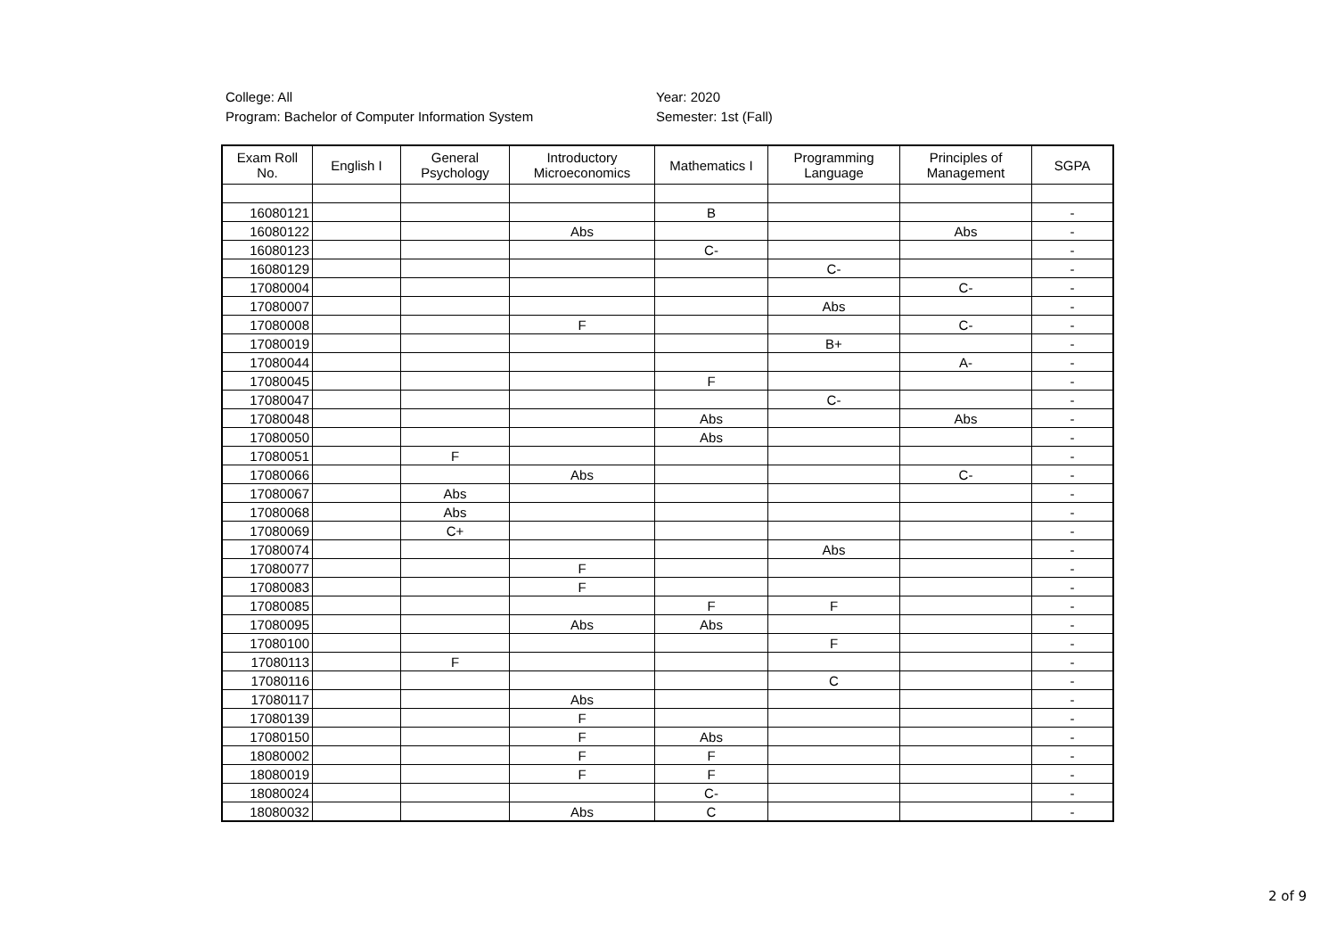College: All
Program: Bachelor of Computer Information System
Year: 2020
Semester: 1st (Fall)
| Exam Roll No. | English I | General Psychology | Introductory Microeconomics | Mathematics I | Programming Language | Principles of Management | SGPA |
| --- | --- | --- | --- | --- | --- | --- | --- |
| 16080121 | | | | B | | | - |
| 16080122 | | | Abs | | | Abs | - |
| 16080123 | | | | C- | | | - |
| 16080129 | | | | | C- | | - |
| 17080004 | | | | | | C- | - |
| 17080007 | | | | | Abs | | - |
| 17080008 | | | F | | | C- | - |
| 17080019 | | | | | B+ | | - |
| 17080044 | | | | | | A- | - |
| 17080045 | | | | F | | | - |
| 17080047 | | | | | C- | | - |
| 17080048 | | | | Abs | | Abs | - |
| 17080050 | | | | Abs | | | - |
| 17080051 | | F | | | | | - |
| 17080066 | | | Abs | | | C- | - |
| 17080067 | | Abs | | | | | - |
| 17080068 | | Abs | | | | | - |
| 17080069 | | C+ | | | | | - |
| 17080074 | | | | | Abs | | - |
| 17080077 | | | F | | | | - |
| 17080083 | | | F | | | | - |
| 17080085 | | | | F | F | | - |
| 17080095 | | | Abs | Abs | | | - |
| 17080100 | | | | | F | | - |
| 17080113 | | F | | | | | - |
| 17080116 | | | | | C | | - |
| 17080117 | | | Abs | | | | - |
| 17080139 | | | F | | | | - |
| 17080150 | | | F | Abs | | | - |
| 18080002 | | | F | F | | | - |
| 18080019 | | | F | F | | | - |
| 18080024 | | | | C- | | | - |
| 18080032 | | | Abs | C | | | - |
2 of 9